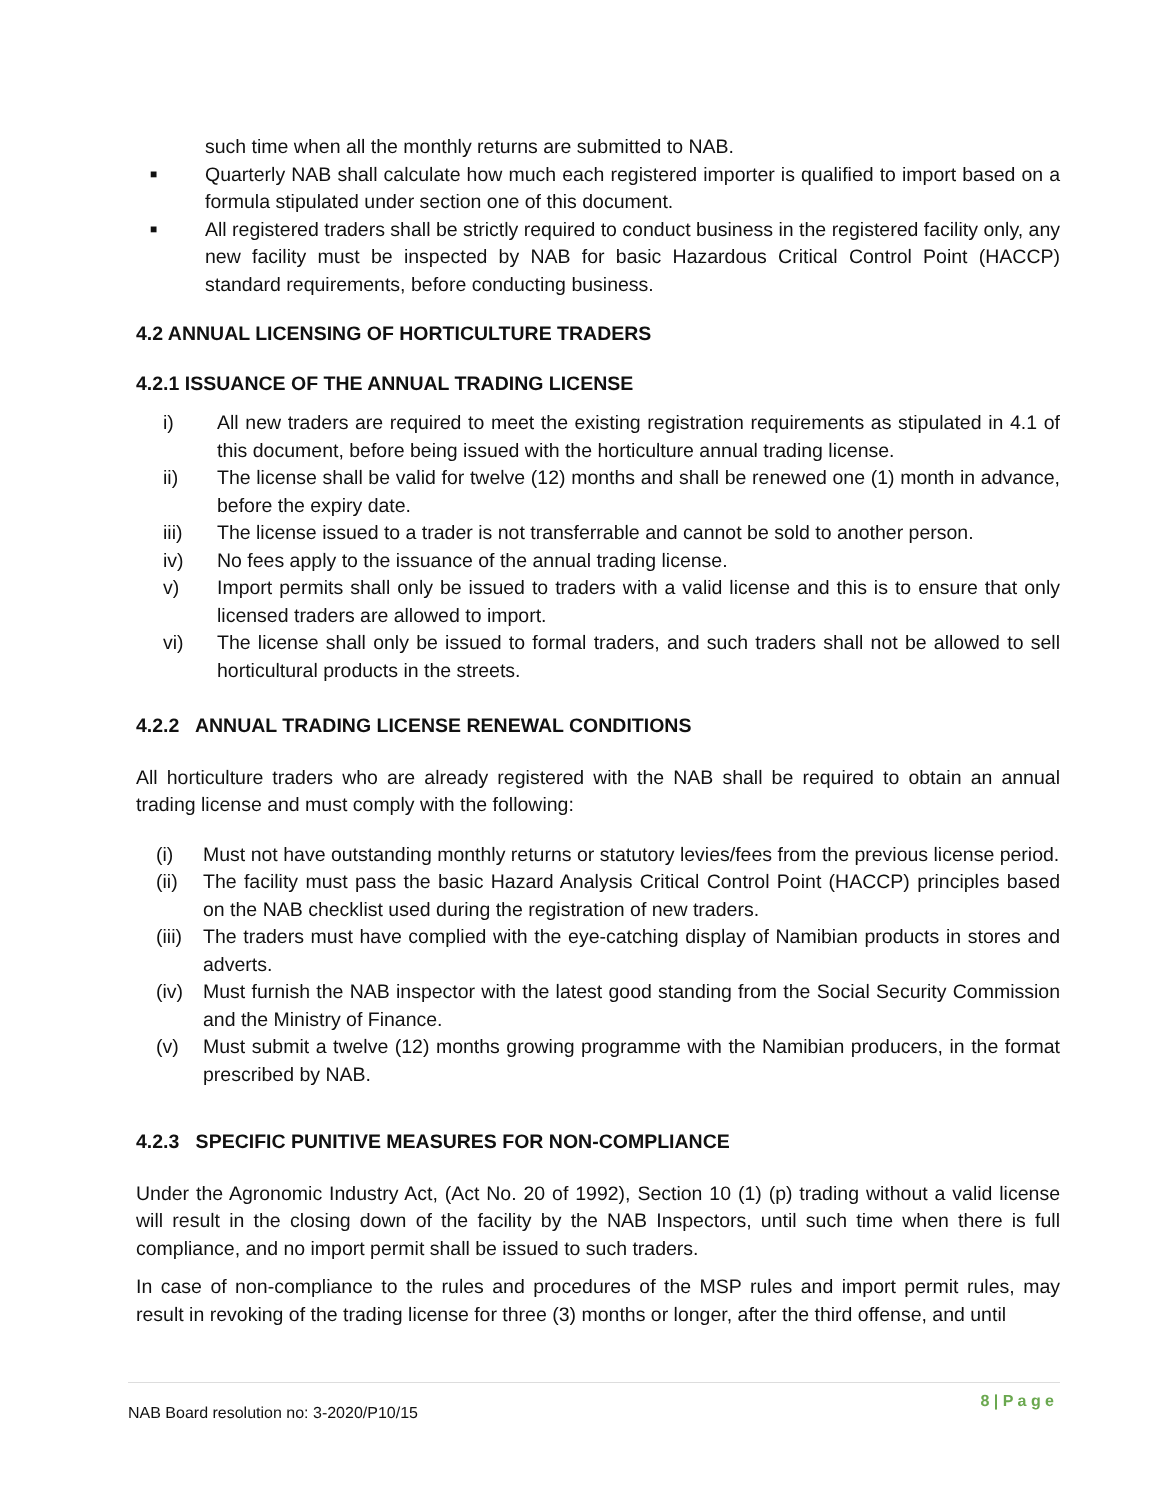such time when all the monthly returns are submitted to NAB.
■
Quarterly NAB shall calculate how much each registered importer is qualified to import based on a formula stipulated under section one of this document.
■
All registered traders shall be strictly required to conduct business in the registered facility only, any new facility must be inspected by NAB for basic Hazardous Critical Control Point (HACCP) standard requirements, before conducting business.
4.2 ANNUAL LICENSING OF HORTICULTURE TRADERS
4.2.1 ISSUANCE OF THE ANNUAL TRADING LICENSE
i) All new traders are required to meet the existing registration requirements as stipulated in 4.1 of this document, before being issued with the horticulture annual trading license.
ii) The license shall be valid for twelve (12) months and shall be renewed one (1) month in advance, before the expiry date.
iii) The license issued to a trader is not transferrable and cannot be sold to another person.
iv) No fees apply to the issuance of the annual trading license.
v) Import permits shall only be issued to traders with a valid license and this is to ensure that only licensed traders are allowed to import.
vi) The license shall only be issued to formal traders, and such traders shall not be allowed to sell horticultural products in the streets.
4.2.2 ANNUAL TRADING LICENSE RENEWAL CONDITIONS
All horticulture traders who are already registered with the NAB shall be required to obtain an annual trading license and must comply with the following:
(i) Must not have outstanding monthly returns or statutory levies/fees from the previous license period.
(ii) The facility must pass the basic Hazard Analysis Critical Control Point (HACCP) principles based on the NAB checklist used during the registration of new traders.
(iii)
The traders must have complied with the eye-catching display of Namibian products in stores and adverts.
(iv) Must furnish the NAB inspector with the latest good standing from the Social Security Commission and the Ministry of Finance.
(v) Must submit a twelve (12) months growing programme with the Namibian producers, in the format prescribed by NAB.
4.2.3 SPECIFIC PUNITIVE MEASURES FOR NON-COMPLIANCE
Under the Agronomic Industry Act, (Act No. 20 of 1992), Section 10 (1) (p) trading without a valid license will result in the closing down of the facility by the NAB Inspectors, until such time when there is full compliance, and no import permit shall be issued to such traders.
In case of non-compliance to the rules and procedures of the MSP rules and import permit rules, may result in revoking of the trading license for three (3) months or longer, after the third offense, and until
NAB Board resolution no: 3-2020/P10/15 8 | P a g e